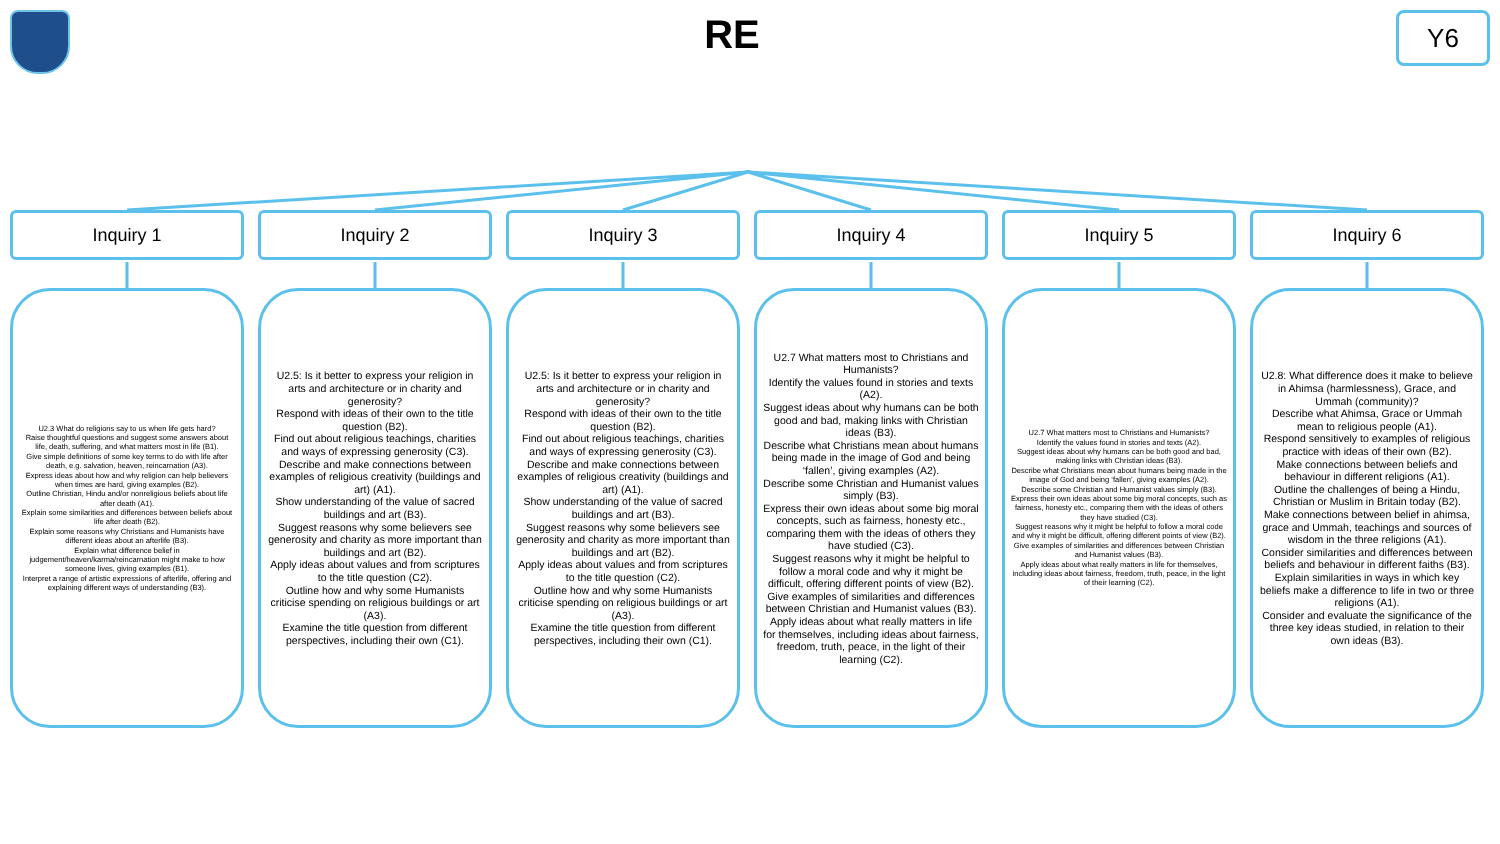RE Y6
Inquiry 1
U2.3 What do religions say to us when life gets hard?
Raise thoughtful questions and suggest some answers about life, death, suffering, and what matters most in life (B1).
Give simple definitions of some key terms to do with life after death, e.g. salvation, heaven, reincarnation (A3).
Express ideas about how and why religion can help believers when times are hard, giving examples (B2).
Outline Christian, Hindu and/or nonreligious beliefs about life after death (A1).
Explain some similarities and differences between beliefs about life after death (B2).
Explain some reasons why Christians and Humanists have different ideas about an afterlife (B3).
Explain what difference belief in judgement/heaven/karma/reincarnation might make to how someone lives, giving examples (B1).
Interpret a range of artistic expressions of afterlife, offering and explaining different ways of understanding (B3).
Inquiry 2
U2.5: Is it better to express your religion in arts and architecture or in charity and generosity?
Respond with ideas of their own to the title question (B2).
Find out about religious teachings, charities and ways of expressing generosity (C3).
Describe and make connections between examples of religious creativity (buildings and art) (A1).
Show understanding of the value of sacred buildings and art (B3).
Suggest reasons why some believers see generosity and charity as more important than buildings and art (B2).
Apply ideas about values and from scriptures to the title question (C2).
Outline how and why some Humanists criticise spending on religious buildings or art (A3).
Examine the title question from different perspectives, including their own (C1).
Inquiry 3
U2.5: Is it better to express your religion in arts and architecture or in charity and generosity?
Respond with ideas of their own to the title question (B2).
Find out about religious teachings, charities and ways of expressing generosity (C3).
Describe and make connections between examples of religious creativity (buildings and art) (A1).
Show understanding of the value of sacred buildings and art (B3).
Suggest reasons why some believers see generosity and charity as more important than buildings and art (B2).
Apply ideas about values and from scriptures to the title question (C2).
Outline how and why some Humanists criticise spending on religious buildings or art (A3).
Examine the title question from different perspectives, including their own (C1).
Inquiry 4
U2.7 What matters most to Christians and Humanists?
Identify the values found in stories and texts (A2).
Suggest ideas about why humans can be both good and bad, making links with Christian ideas (B3).
Describe what Christians mean about humans being made in the image of God and being ‘fallen’, giving examples (A2).
Describe some Christian and Humanist values simply (B3).
Express their own ideas about some big moral concepts, such as fairness, honesty etc., comparing them with the ideas of others they have studied (C3).
Suggest reasons why it might be helpful to follow a moral code and why it might be difficult, offering different points of view (B2).
Give examples of similarities and differences between Christian and Humanist values (B3).
Apply ideas about what really matters in life for themselves, including ideas about fairness, freedom, truth, peace, in the light of their learning (C2).
Inquiry 5
U2.7 What matters most to Christians and Humanists?
Identify the values found in stories and texts (A2).
Suggest ideas about why humans can be both good and bad, making links with Christian ideas (B3).
Describe what Christians mean about humans being made in the image of God and being ‘fallen’, giving examples (A2).
Describe some Christian and Humanist values simply (B3).
Express their own ideas about some big moral concepts, such as fairness, honesty etc., comparing them with the ideas of others they have studied (C3).
Suggest reasons why it might be helpful to follow a moral code and why it might be difficult, offering different points of view (B2).
Give examples of similarities and differences between Christian and Humanist values (B3).
Apply ideas about what really matters in life for themselves, including ideas about fairness, freedom, truth, peace, in the light of their learning (C2).
Inquiry 6
U2.8: What difference does it make to believe in Ahimsa (harmlessness), Grace, and Ummah (community)?
Describe what Ahimsa, Grace or Ummah mean to religious people (A1).
Respond sensitively to examples of religious practice with ideas of their own (B2).
Make connections between beliefs and behaviour in different religions (A1).
Outline the challenges of being a Hindu, Christian or Muslim in Britain today (B2).
Make connections between belief in ahimsa, grace and Ummah, teachings and sources of wisdom in the three religions (A1).
Consider similarities and differences between beliefs and behaviour in different faiths (B3).
Explain similarities in ways in which key beliefs make a difference to life in two or three religions (A1).
Consider and evaluate the significance of the three key ideas studied, in relation to their own ideas (B3).